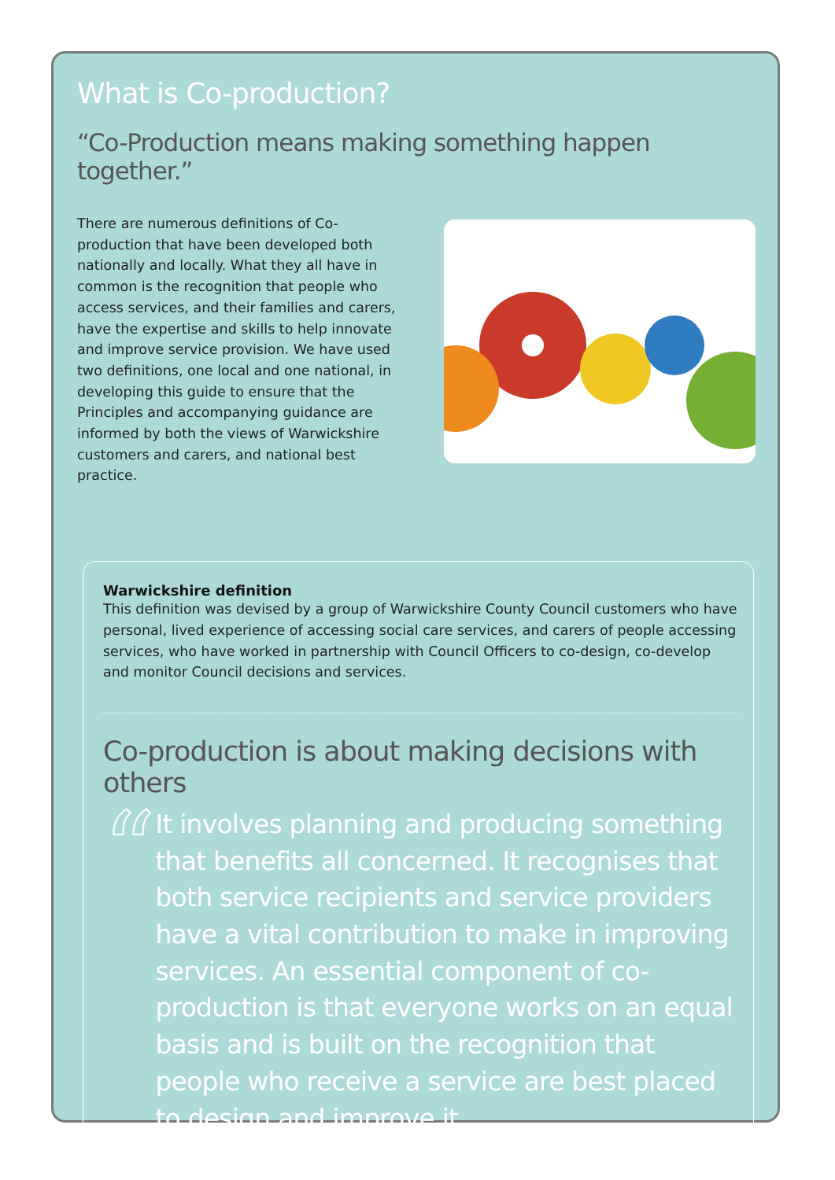What is Co-production?
“Co-Production means making something happen together.”
There are numerous definitions of Co-production that have been developed both nationally and locally. What they all have in common is the recognition that people who access services, and their families and carers, have the expertise and skills to help innovate and improve service provision. We have used two definitions, one local and one national, in developing this guide to ensure that the Principles and accompanying guidance are informed by both the views of Warwickshire customers and carers, and national best practice.
Warwickshire definition
This definition was devised by a group of Warwickshire County Council customers who have personal, lived experience of accessing social care services, and carers of people accessing services, who have worked in partnership with Council Officers to co-design, co-develop and monitor Council decisions and services.
Co-production is about making decisions with others
“
It involves planning and producing something that benefits all concerned. It recognises that both service recipients and service providers have a vital contribution to make in improving services. An essential component of co-production is that everyone works on an equal basis and is built on the recognition that people who receive a service are best placed to design and improve it.